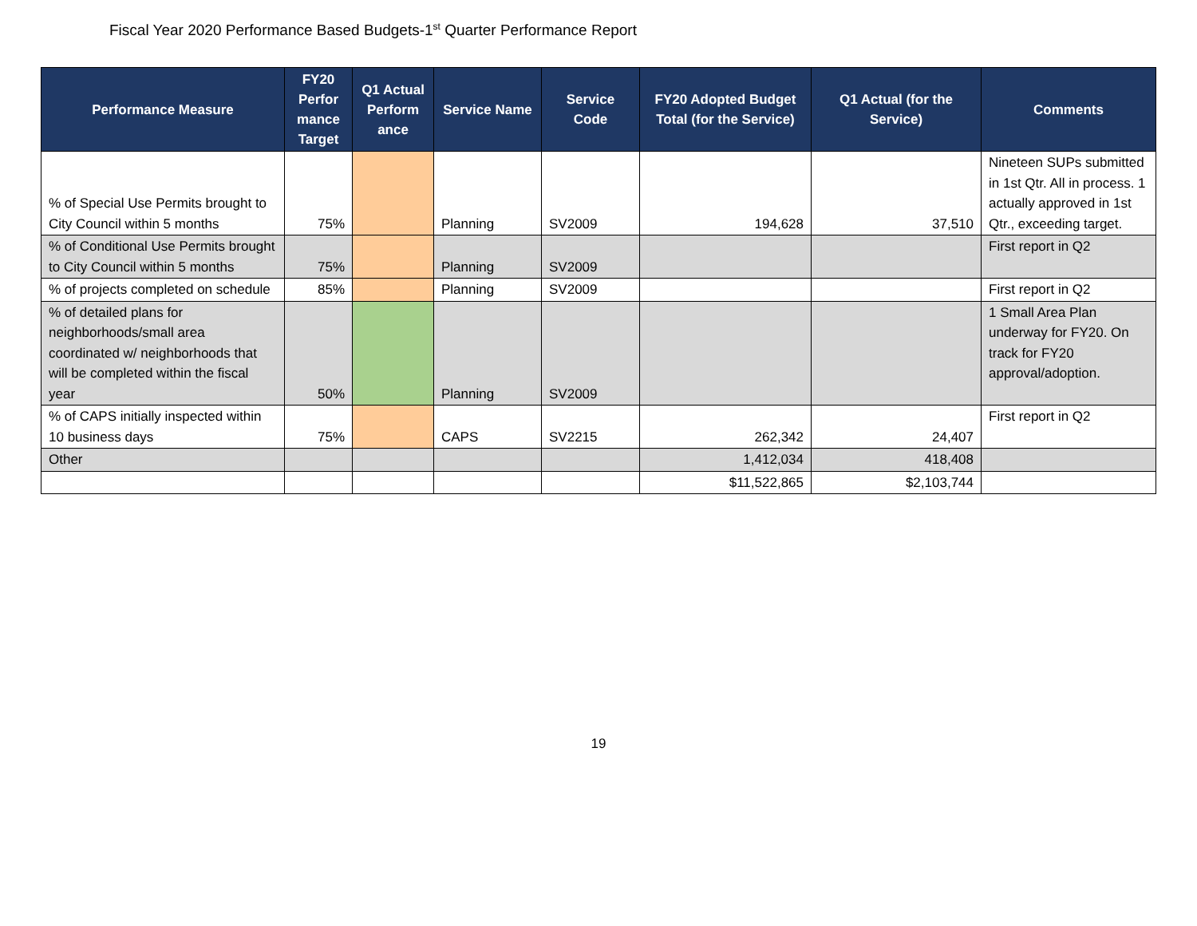Fiscal Year 2020 Performance Based Budgets-1<sup>st</sup> Quarter Performance Report
| Performance Measure | FY20 Perfor mance Target | Q1 Actual Perform ance | Service Name | Service Code | FY20 Adopted Budget Total (for the Service) | Q1 Actual (for the Service) | Comments |
| --- | --- | --- | --- | --- | --- | --- | --- |
| % of Special Use Permits brought to City Council within 5 months | 75% | | Planning | SV2009 | 194,628 | 37,510 | Nineteen SUPs submitted in 1st Qtr. All in process. 1 actually approved in 1st Qtr., exceeding target. |
| % of Conditional Use Permits brought to City Council within 5 months | 75% | | Planning | SV2009 | | | First report in Q2 |
| % of projects completed on schedule | 85% | | Planning | SV2009 | | | First report in Q2 |
| % of detailed plans for neighborhoods/small area coordinated w/ neighborhoods that will be completed within the fiscal year | 50% | | Planning | SV2009 | | | 1 Small Area Plan underway for FY20. On track for FY20 approval/adoption. |
| % of CAPS initially inspected within 10 business days | 75% | | CAPS | SV2215 | 262,342 | 24,407 | First report in Q2 |
| Other | | | | | 1,412,034 | 418,408 | |
| | | | | | $11,522,865 | $2,103,744 | |
19